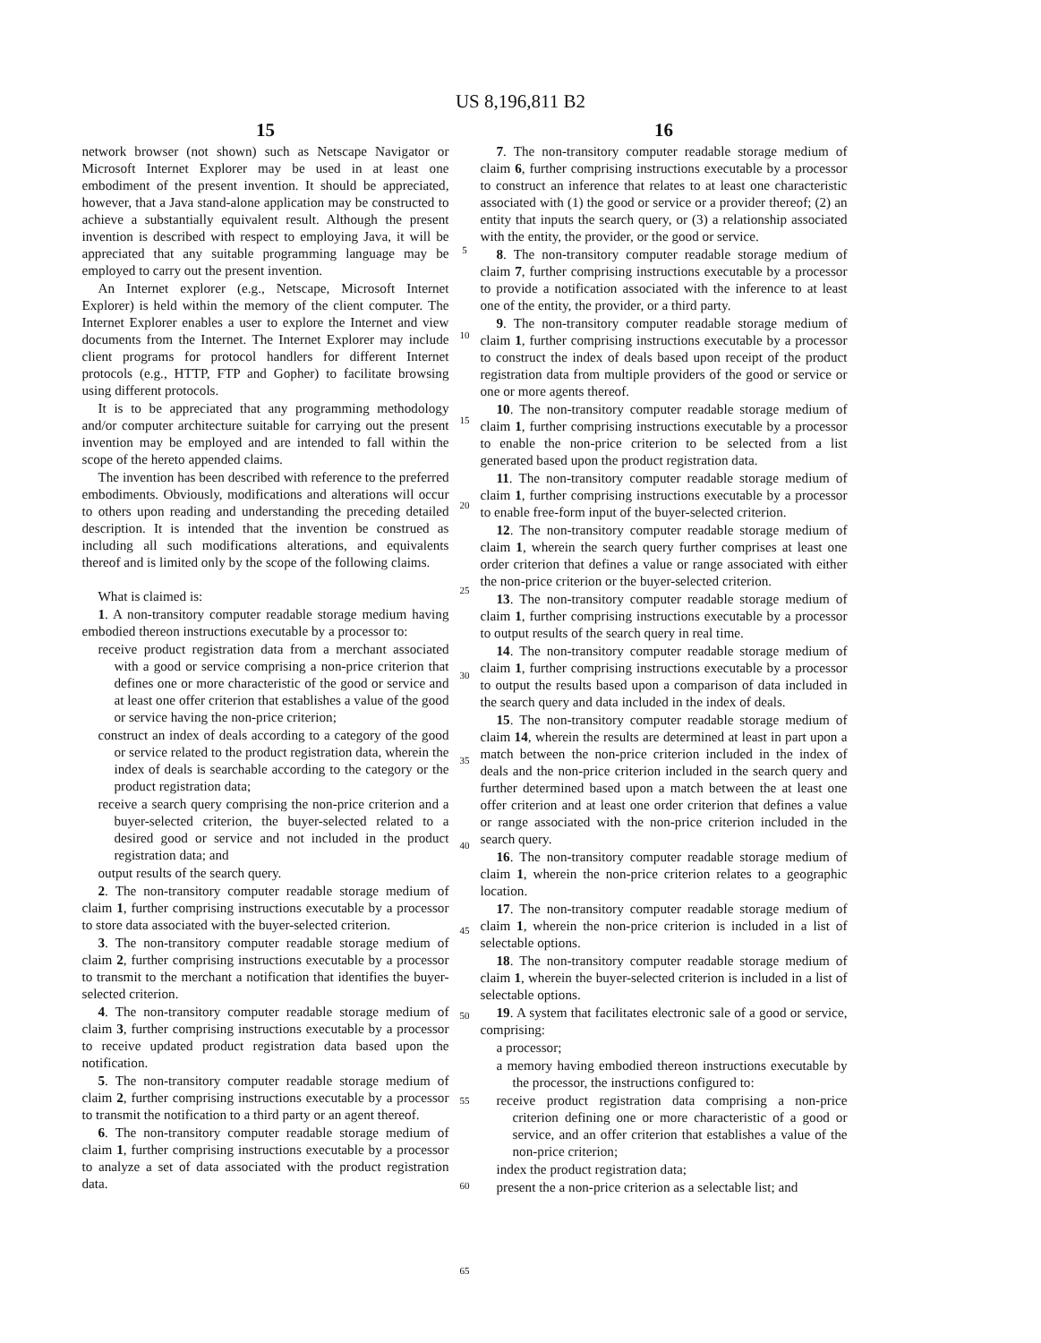US 8,196,811 B2
15
network browser (not shown) such as Netscape Navigator or Microsoft Internet Explorer may be used in at least one embodiment of the present invention. It should be appreciated, however, that a Java stand-alone application may be constructed to achieve a substantially equivalent result. Although the present invention is described with respect to employing Java, it will be appreciated that any suitable programming language may be employed to carry out the present invention.
An Internet explorer (e.g., Netscape, Microsoft Internet Explorer) is held within the memory of the client computer. The Internet Explorer enables a user to explore the Internet and view documents from the Internet. The Internet Explorer may include client programs for protocol handlers for different Internet protocols (e.g., HTTP, FTP and Gopher) to facilitate browsing using different protocols.
It is to be appreciated that any programming methodology and/or computer architecture suitable for carrying out the present invention may be employed and are intended to fall within the scope of the hereto appended claims.
The invention has been described with reference to the preferred embodiments. Obviously, modifications and alterations will occur to others upon reading and understanding the preceding detailed description. It is intended that the invention be construed as including all such modifications alterations, and equivalents thereof and is limited only by the scope of the following claims.
What is claimed is:
1. A non-transitory computer readable storage medium having embodied thereon instructions executable by a processor to:
receive product registration data from a merchant associated with a good or service comprising a non-price criterion that defines one or more characteristic of the good or service and at least one offer criterion that establishes a value of the good or service having the non-price criterion;
construct an index of deals according to a category of the good or service related to the product registration data, wherein the index of deals is searchable according to the category or the product registration data;
receive a search query comprising the non-price criterion and a buyer-selected criterion, the buyer-selected related to a desired good or service and not included in the product registration data; and
output results of the search query.
2. The non-transitory computer readable storage medium of claim 1, further comprising instructions executable by a processor to store data associated with the buyer-selected criterion.
3. The non-transitory computer readable storage medium of claim 2, further comprising instructions executable by a processor to transmit to the merchant a notification that identifies the buyer-selected criterion.
4. The non-transitory computer readable storage medium of claim 3, further comprising instructions executable by a processor to receive updated product registration data based upon the notification.
5. The non-transitory computer readable storage medium of claim 2, further comprising instructions executable by a processor to transmit the notification to a third party or an agent thereof.
6. The non-transitory computer readable storage medium of claim 1, further comprising instructions executable by a processor to analyze a set of data associated with the product registration data.
5
10
15
20
25
30
35
40
45
50
55
60
65
16
7. The non-transitory computer readable storage medium of claim 6, further comprising instructions executable by a processor to construct an inference that relates to at least one characteristic associated with (1) the good or service or a provider thereof; (2) an entity that inputs the search query, or (3) a relationship associated with the entity, the provider, or the good or service.
8. The non-transitory computer readable storage medium of claim 7, further comprising instructions executable by a processor to provide a notification associated with the inference to at least one of the entity, the provider, or a third party.
9. The non-transitory computer readable storage medium of claim 1, further comprising instructions executable by a processor to construct the index of deals based upon receipt of the product registration data from multiple providers of the good or service or one or more agents thereof.
10. The non-transitory computer readable storage medium of claim 1, further comprising instructions executable by a processor to enable the non-price criterion to be selected from a list generated based upon the product registration data.
11. The non-transitory computer readable storage medium of claim 1, further comprising instructions executable by a processor to enable free-form input of the buyer-selected criterion.
12. The non-transitory computer readable storage medium of claim 1, wherein the search query further comprises at least one order criterion that defines a value or range associated with either the non-price criterion or the buyer-selected criterion.
13. The non-transitory computer readable storage medium of claim 1, further comprising instructions executable by a processor to output results of the search query in real time.
14. The non-transitory computer readable storage medium of claim 1, further comprising instructions executable by a processor to output the results based upon a comparison of data included in the search query and data included in the index of deals.
15. The non-transitory computer readable storage medium of claim 14, wherein the results are determined at least in part upon a match between the non-price criterion included in the index of deals and the non-price criterion included in the search query and further determined based upon a match between the at least one offer criterion and at least one order criterion that defines a value or range associated with the non-price criterion included in the search query.
16. The non-transitory computer readable storage medium of claim 1, wherein the non-price criterion relates to a geographic location.
17. The non-transitory computer readable storage medium of claim 1, wherein the non-price criterion is included in a list of selectable options.
18. The non-transitory computer readable storage medium of claim 1, wherein the buyer-selected criterion is included in a list of selectable options.
19. A system that facilitates electronic sale of a good or service, comprising:
a processor;
a memory having embodied thereon instructions executable by the processor, the instructions configured to:
receive product registration data comprising a non-price criterion defining one or more characteristic of a good or service, and an offer criterion that establishes a value of the non-price criterion;
index the product registration data;
present the a non-price criterion as a selectable list; and